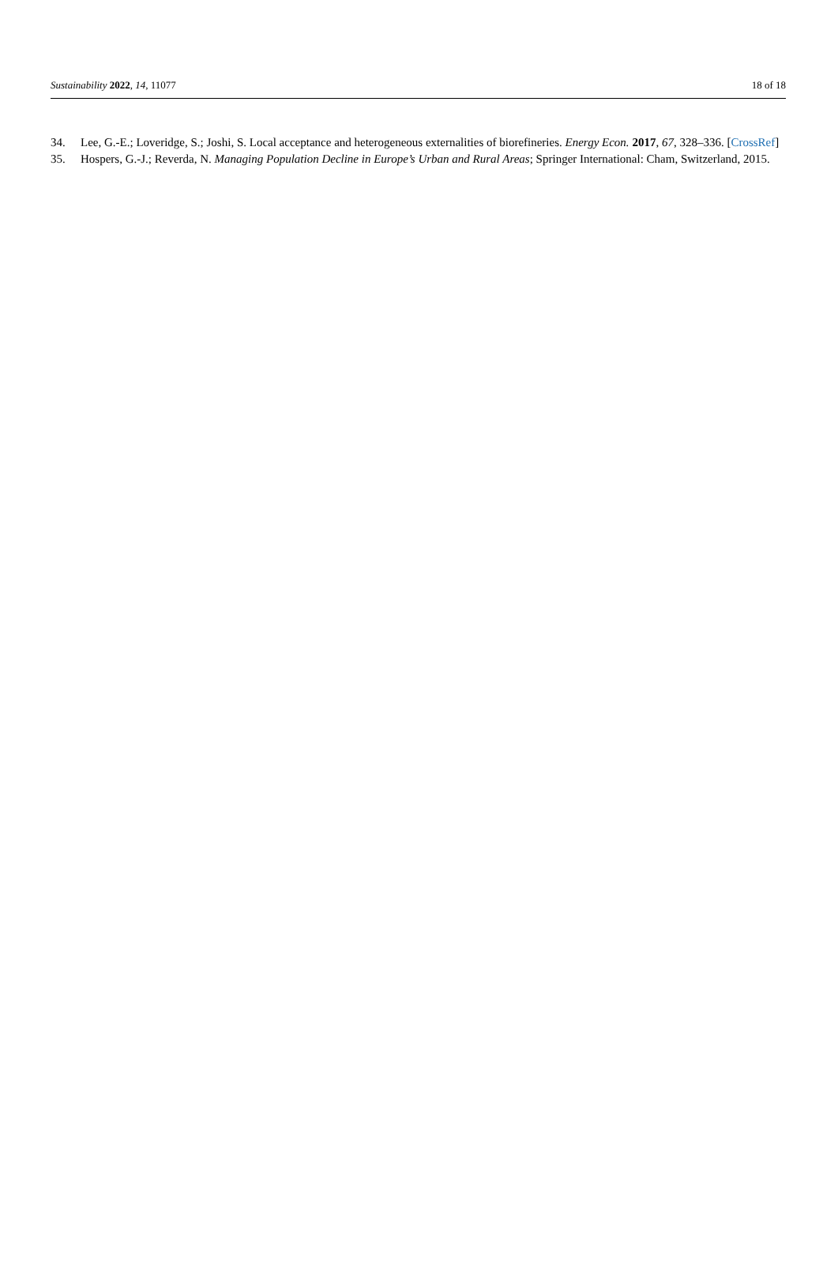Sustainability 2022, 14, 11077 18 of 18
34. Lee, G.-E.; Loveridge, S.; Joshi, S. Local acceptance and heterogeneous externalities of biorefineries. Energy Econ. 2017, 67, 328–336. [CrossRef]
35. Hospers, G.-J.; Reverda, N. Managing Population Decline in Europe’s Urban and Rural Areas; Springer International: Cham, Switzerland, 2015.